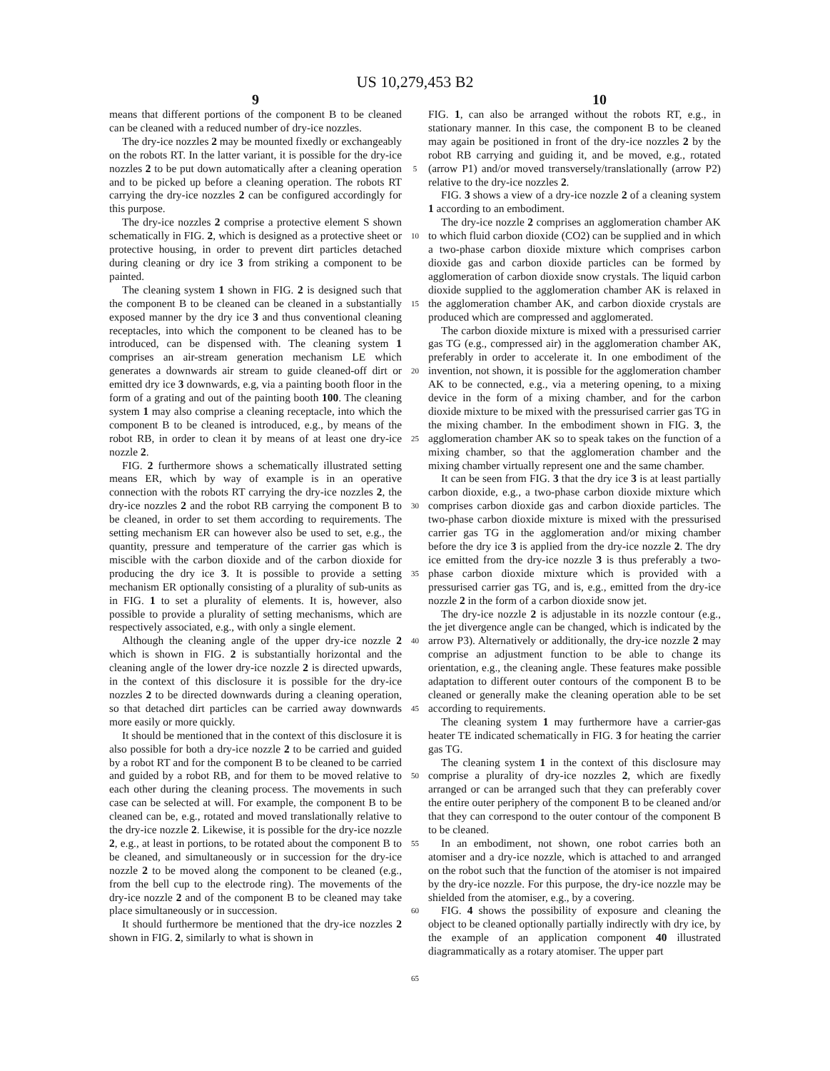US 10,279,453 B2
9 10
means that different portions of the component B to be cleaned can be cleaned with a reduced number of dry-ice nozzles.
The dry-ice nozzles 2 may be mounted fixedly or exchangeably on the robots RT. In the latter variant, it is possible for the dry-ice nozzles 2 to be put down automatically after a cleaning operation and to be picked up before a cleaning operation. The robots RT carrying the dry-ice nozzles 2 can be configured accordingly for this purpose.
The dry-ice nozzles 2 comprise a protective element S shown schematically in FIG. 2, which is designed as a protective sheet or protective housing, in order to prevent dirt particles detached during cleaning or dry ice 3 from striking a component to be painted.
The cleaning system 1 shown in FIG. 2 is designed such that the component B to be cleaned can be cleaned in a substantially exposed manner by the dry ice 3 and thus conventional cleaning receptacles, into which the component to be cleaned has to be introduced, can be dispensed with. The cleaning system 1 comprises an air-stream generation mechanism LE which generates a downwards air stream to guide cleaned-off dirt or emitted dry ice 3 downwards, e.g, via a painting booth floor in the form of a grating and out of the painting booth 100. The cleaning system 1 may also comprise a cleaning receptacle, into which the component B to be cleaned is introduced, e.g., by means of the robot RB, in order to clean it by means of at least one dry-ice nozzle 2.
FIG. 2 furthermore shows a schematically illustrated setting means ER, which by way of example is in an operative connection with the robots RT carrying the dry-ice nozzles 2, the dry-ice nozzles 2 and the robot RB carrying the component B to be cleaned, in order to set them according to requirements. The setting mechanism ER can however also be used to set, e.g., the quantity, pressure and temperature of the carrier gas which is miscible with the carbon dioxide and of the carbon dioxide for producing the dry ice 3. It is possible to provide a setting mechanism ER optionally consisting of a plurality of sub-units as in FIG. 1 to set a plurality of elements. It is, however, also possible to provide a plurality of setting mechanisms, which are respectively associated, e.g., with only a single element.
Although the cleaning angle of the upper dry-ice nozzle 2 which is shown in FIG. 2 is substantially horizontal and the cleaning angle of the lower dry-ice nozzle 2 is directed upwards, in the context of this disclosure it is possible for the dry-ice nozzles 2 to be directed downwards during a cleaning operation, so that detached dirt particles can be carried away downwards more easily or more quickly.
It should be mentioned that in the context of this disclosure it is also possible for both a dry-ice nozzle 2 to be carried and guided by a robot RT and for the component B to be cleaned to be carried and guided by a robot RB, and for them to be moved relative to each other during the cleaning process. The movements in such case can be selected at will. For example, the component B to be cleaned can be, e.g., rotated and moved translationally relative to the dry-ice nozzle 2. Likewise, it is possible for the dry-ice nozzle 2, e.g., at least in portions, to be rotated about the component B to be cleaned, and simultaneously or in succession for the dry-ice nozzle 2 to be moved along the component to be cleaned (e.g., from the bell cup to the electrode ring). The movements of the dry-ice nozzle 2 and of the component B to be cleaned may take place simultaneously or in succession.
It should furthermore be mentioned that the dry-ice nozzles 2 shown in FIG. 2, similarly to what is shown in
5
10
15
20
25
30
35
40
45
50
55
60
65
FIG. 1, can also be arranged without the robots RT, e.g., in stationary manner. In this case, the component B to be cleaned may again be positioned in front of the dry-ice nozzles 2 by the robot RB carrying and guiding it, and be moved, e.g., rotated (arrow P1) and/or moved transversely/translationally (arrow P2) relative to the dry-ice nozzles 2.
FIG. 3 shows a view of a dry-ice nozzle 2 of a cleaning system 1 according to an embodiment.
The dry-ice nozzle 2 comprises an agglomeration chamber AK to which fluid carbon dioxide (CO2) can be supplied and in which a two-phase carbon dioxide mixture which comprises carbon dioxide gas and carbon dioxide particles can be formed by agglomeration of carbon dioxide snow crystals. The liquid carbon dioxide supplied to the agglomeration chamber AK is relaxed in the agglomeration chamber AK, and carbon dioxide crystals are produced which are compressed and agglomerated.
The carbon dioxide mixture is mixed with a pressurised carrier gas TG (e.g., compressed air) in the agglomeration chamber AK, preferably in order to accelerate it. In one embodiment of the invention, not shown, it is possible for the agglomeration chamber AK to be connected, e.g., via a metering opening, to a mixing device in the form of a mixing chamber, and for the carbon dioxide mixture to be mixed with the pressurised carrier gas TG in the mixing chamber. In the embodiment shown in FIG. 3, the agglomeration chamber AK so to speak takes on the function of a mixing chamber, so that the agglomeration chamber and the mixing chamber virtually represent one and the same chamber.
It can be seen from FIG. 3 that the dry ice 3 is at least partially carbon dioxide, e.g., a two-phase carbon dioxide mixture which comprises carbon dioxide gas and carbon dioxide particles. The two-phase carbon dioxide mixture is mixed with the pressurised carrier gas TG in the agglomeration and/or mixing chamber before the dry ice 3 is applied from the dry-ice nozzle 2. The dry ice emitted from the dry-ice nozzle 3 is thus preferably a two-phase carbon dioxide mixture which is provided with a pressurised carrier gas TG, and is, e.g., emitted from the dry-ice nozzle 2 in the form of a carbon dioxide snow jet.
The dry-ice nozzle 2 is adjustable in its nozzle contour (e.g., the jet divergence angle can be changed, which is indicated by the arrow P3). Alternatively or additionally, the dry-ice nozzle 2 may comprise an adjustment function to be able to change its orientation, e.g., the cleaning angle. These features make possible adaptation to different outer contours of the component B to be cleaned or generally make the cleaning operation able to be set according to requirements.
The cleaning system 1 may furthermore have a carrier-gas heater TE indicated schematically in FIG. 3 for heating the carrier gas TG.
The cleaning system 1 in the context of this disclosure may comprise a plurality of dry-ice nozzles 2, which are fixedly arranged or can be arranged such that they can preferably cover the entire outer periphery of the component B to be cleaned and/or that they can correspond to the outer contour of the component B to be cleaned.
In an embodiment, not shown, one robot carries both an atomiser and a dry-ice nozzle, which is attached to and arranged on the robot such that the function of the atomiser is not impaired by the dry-ice nozzle. For this purpose, the dry-ice nozzle may be shielded from the atomiser, e.g., by a covering.
FIG. 4 shows the possibility of exposure and cleaning the object to be cleaned optionally partially indirectly with dry ice, by the example of an application component 40 illustrated diagrammatically as a rotary atomiser. The upper part